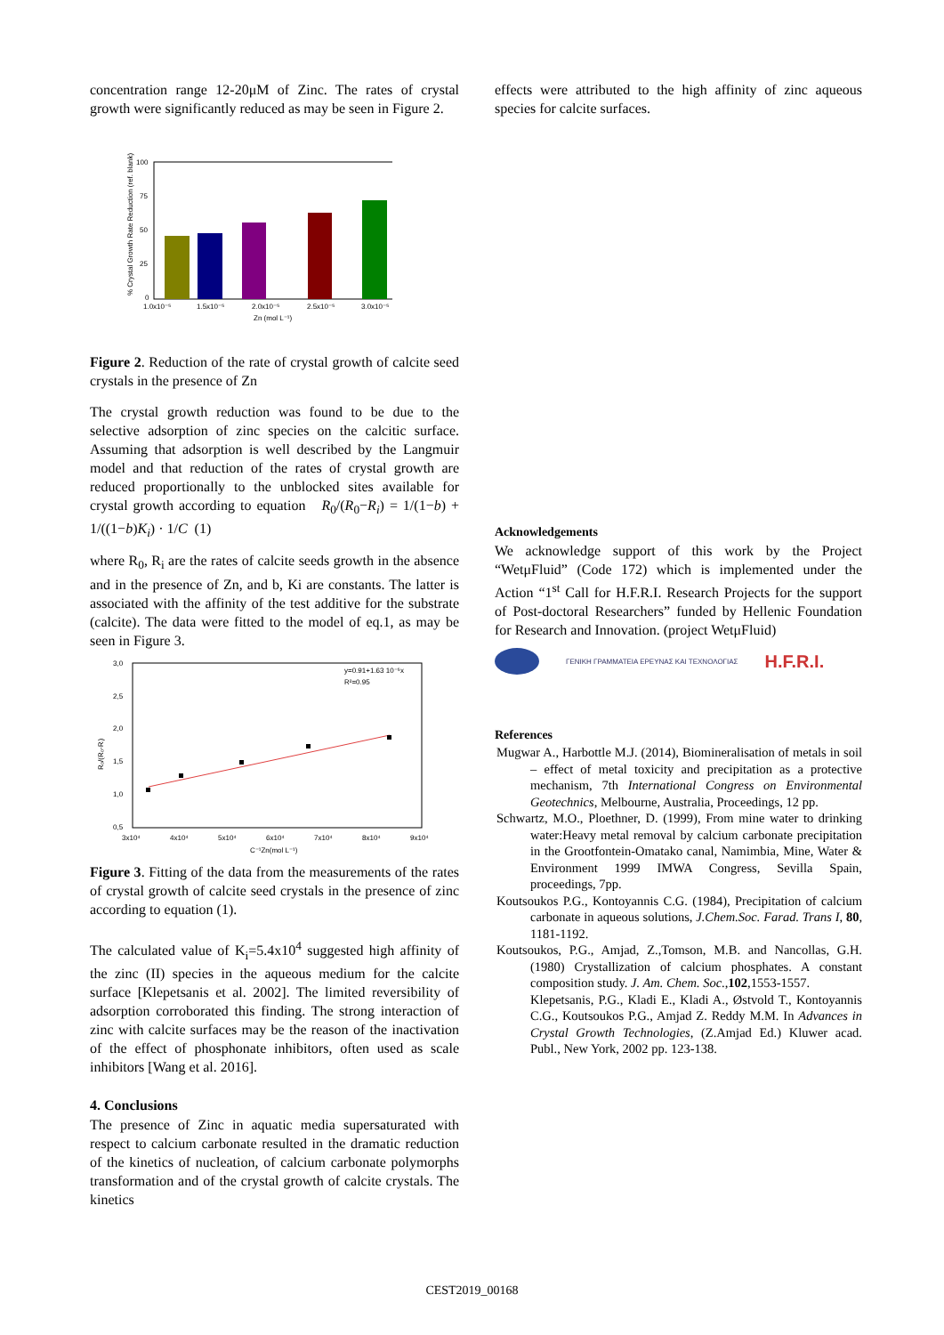concentration range 12-20μM of Zinc. The rates of crystal growth were significantly reduced as may be seen in Figure 2.
100
75
50
25
0
1.0x10⁻⁵
1.5x10⁻⁵
2.0x10⁻⁵
2.5x10⁻⁵
3.0x10⁻⁵
Zn (mol L⁻¹)
% Crystal Growth Rate Reduction (ref. blank)
Figure 2. Reduction of the rate of crystal growth of calcite seed crystals in the presence of Zn
The crystal growth reduction was found to be due to the selective adsorption of zinc species on the calcitic surface. Assuming that adsorption is well described by the Langmuir model and that reduction of the rates of crystal growth are reduced proportionally to the unblocked sites available for crystal growth according to equation R<sub>0</sub>/(R<sub>0</sub>−R<sub>i</sub>) = 1/(1−b) + 1/((1−b)K<sub>i</sub>) · 1/C (1)
where R<sub>0</sub>, R<sub>i</sub> are the rates of calcite seeds growth in the absence and in the presence of Zn, and b, Ki are constants. The latter is associated with the affinity of the test additive for the substrate (calcite). The data were fitted to the model of eq.1, as may be seen in Figure 3.
3,0
2,5
2,0
1,5
1,0
0,5
3x10⁴
4x10⁴
5x10⁴
6x10⁴
7x10⁴
8x10⁴
9x10⁴
C⁻¹Zn(mol L⁻¹)
y=0.91+1.63 10⁻⁵x
R²=0.95
R₀/(R₀-Rᵢ)
Figure 3. Fitting of the data from the measurements of the rates of crystal growth of calcite seed crystals in the presence of zinc according to equation (1).
The calculated value of K<sub>i</sub>=5.4x10<sup>4</sup> suggested high affinity of the zinc (II) species in the aqueous medium for the calcite surface [Klepetsanis et al. 2002]. The limited reversibility of adsorption corroborated this finding. The strong interaction of zinc with calcite surfaces may be the reason of the inactivation of the effect of phosphonate inhibitors, often used as scale inhibitors [Wang et al. 2016].
4. Conclusions
The presence of Zinc in aquatic media supersaturated with respect to calcium carbonate resulted in the dramatic reduction of the kinetics of nucleation, of calcium carbonate polymorphs transformation and of the crystal growth of calcite crystals. The kinetics
effects were attributed to the high affinity of zinc aqueous species for calcite surfaces.
Acknowledgements
We acknowledge support of this work by the Project “WetμFluid” (Code 172) which is implemented under the Action “1<sup>st</sup> Call for H.F.R.I. Research Projects for the support of Post-doctoral Researchers” funded by Hellenic Foundation for Research and Innovation. (project WetμFluid)
ΓΕΝΙΚΗ ΓΡΑΜΜΑΤΕΙΑ ΕΡΕΥΝΑΣ ΚΑΙ ΤΕΧΝΟΛΟΓΙΑΣ H.F.R.I.
References
Mugwar A., Harbottle M.J. (2014), Biomineralisation of metals in soil – effect of metal toxicity and precipitation as a protective mechanism, 7th International Congress on Environmental Geotechnics, Melbourne, Australia, Proceedings, 12 pp.
Schwartz, M.O., Ploethner, D. (1999), From mine water to drinking water:Heavy metal removal by calcium carbonate precipitation in the Grootfontein-Omatako canal, Namimbia, Mine, Water & Environment 1999 IMWA Congress, Sevilla Spain, proceedings, 7pp.
Koutsoukos P.G., Kontoyannis C.G. (1984), Precipitation of calcium carbonate in aqueous solutions, J.Chem.Soc. Farad. Trans I, 80, 1181-1192.
Koutsoukos, P.G., Amjad, Z.,Tomson, M.B. and Nancollas, G.H. (1980) Crystallization of calcium phosphates. A constant composition study. J. Am. Chem. Soc.,102,1553-1557.
Klepetsanis, P.G., Kladi E., Kladi A., Østvold T., Kontoyannis C.G., Koutsoukos P.G., Amjad Z. Reddy M.M. In Advances in Crystal Growth Technologies, (Z.Amjad Ed.) Kluwer acad. Publ., New York, 2002 pp. 123-138.
CEST2019_00168